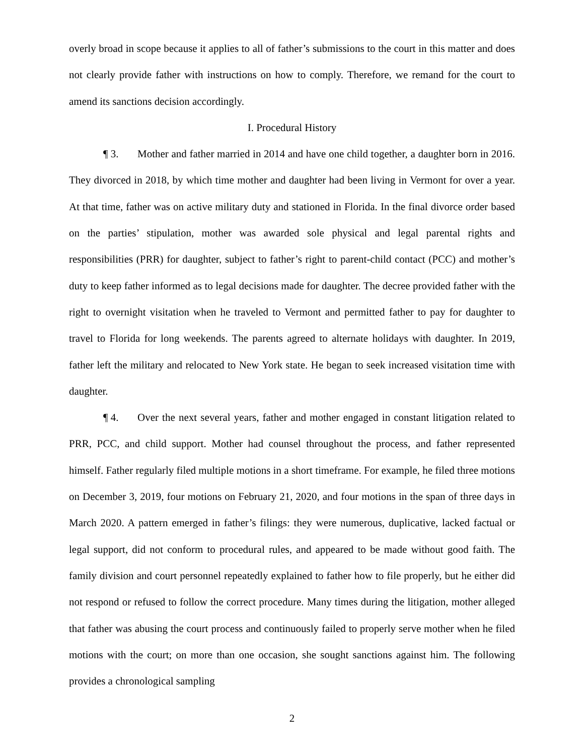overly broad in scope because it applies to all of father’s submissions to the court in this matter and does not clearly provide father with instructions on how to comply. Therefore, we remand for the court to amend its sanctions decision accordingly.
I. Procedural History
¶ 3. Mother and father married in 2014 and have one child together, a daughter born in 2016. They divorced in 2018, by which time mother and daughter had been living in Vermont for over a year. At that time, father was on active military duty and stationed in Florida. In the final divorce order based on the parties’ stipulation, mother was awarded sole physical and legal parental rights and responsibilities (PRR) for daughter, subject to father’s right to parent-child contact (PCC) and mother’s duty to keep father informed as to legal decisions made for daughter. The decree provided father with the right to overnight visitation when he traveled to Vermont and permitted father to pay for daughter to travel to Florida for long weekends. The parents agreed to alternate holidays with daughter. In 2019, father left the military and relocated to New York state. He began to seek increased visitation time with daughter.
¶ 4. Over the next several years, father and mother engaged in constant litigation related to PRR, PCC, and child support. Mother had counsel throughout the process, and father represented himself. Father regularly filed multiple motions in a short timeframe. For example, he filed three motions on December 3, 2019, four motions on February 21, 2020, and four motions in the span of three days in March 2020. A pattern emerged in father’s filings: they were numerous, duplicative, lacked factual or legal support, did not conform to procedural rules, and appeared to be made without good faith. The family division and court personnel repeatedly explained to father how to file properly, but he either did not respond or refused to follow the correct procedure. Many times during the litigation, mother alleged that father was abusing the court process and continuously failed to properly serve mother when he filed motions with the court; on more than one occasion, she sought sanctions against him. The following provides a chronological sampling
2